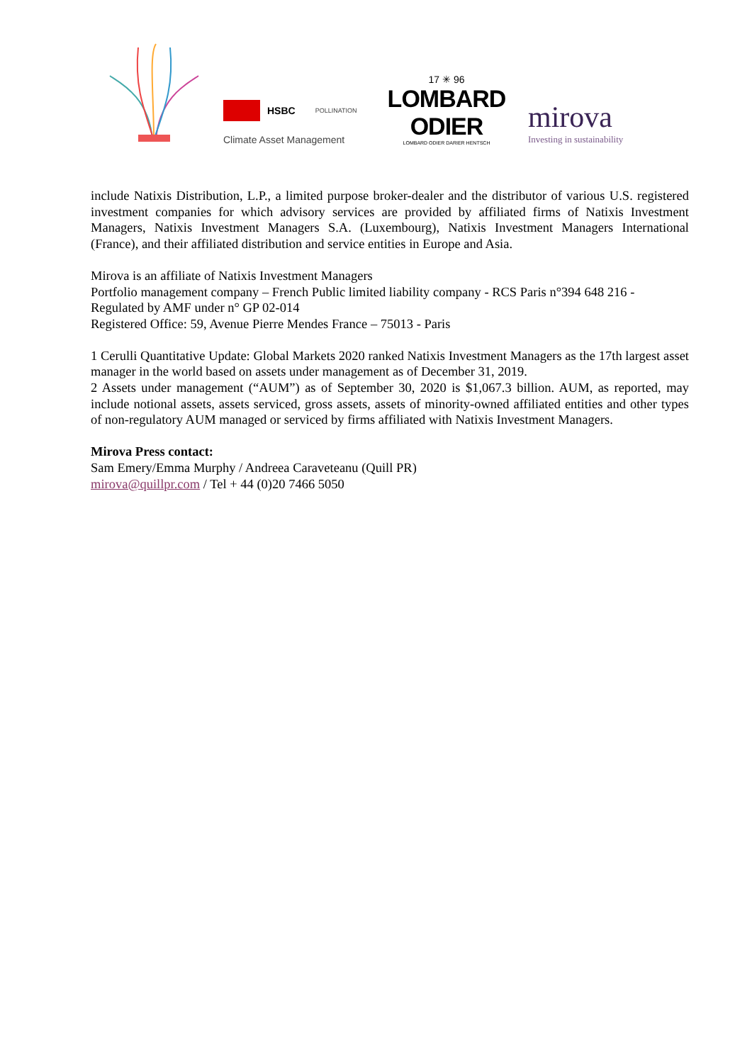HSBC POLLINATION
Climate Asset Management
17 ✳ 96
LOMBARD ODIER
LOMBARD ODIER DARIER HENTSCH
mirova
Investing in sustainability
include Natixis Distribution, L.P., a limited purpose broker-dealer and the distributor of various U.S. registered investment companies for which advisory services are provided by affiliated firms of Natixis Investment Managers, Natixis Investment Managers S.A. (Luxembourg), Natixis Investment Managers International (France), and their affiliated distribution and service entities in Europe and Asia.
Mirova is an affiliate of Natixis Investment Managers
Portfolio management company – French Public limited liability company - RCS Paris n°394 648 216 - Regulated by AMF under n° GP 02-014
Registered Office: 59, Avenue Pierre Mendes France – 75013 - Paris
1 Cerulli Quantitative Update: Global Markets 2020 ranked Natixis Investment Managers as the 17th largest asset manager in the world based on assets under management as of December 31, 2019.
2 Assets under management (“AUM”) as of September 30, 2020 is $1,067.3 billion. AUM, as reported, may include notional assets, assets serviced, gross assets, assets of minority-owned affiliated entities and other types of non-regulatory AUM managed or serviced by firms affiliated with Natixis Investment Managers.
Mirova Press contact:
Sam Emery/Emma Murphy / Andreea Caraveteanu (Quill PR)
mirova@quillpr.com / Tel + 44 (0)20 7466 5050